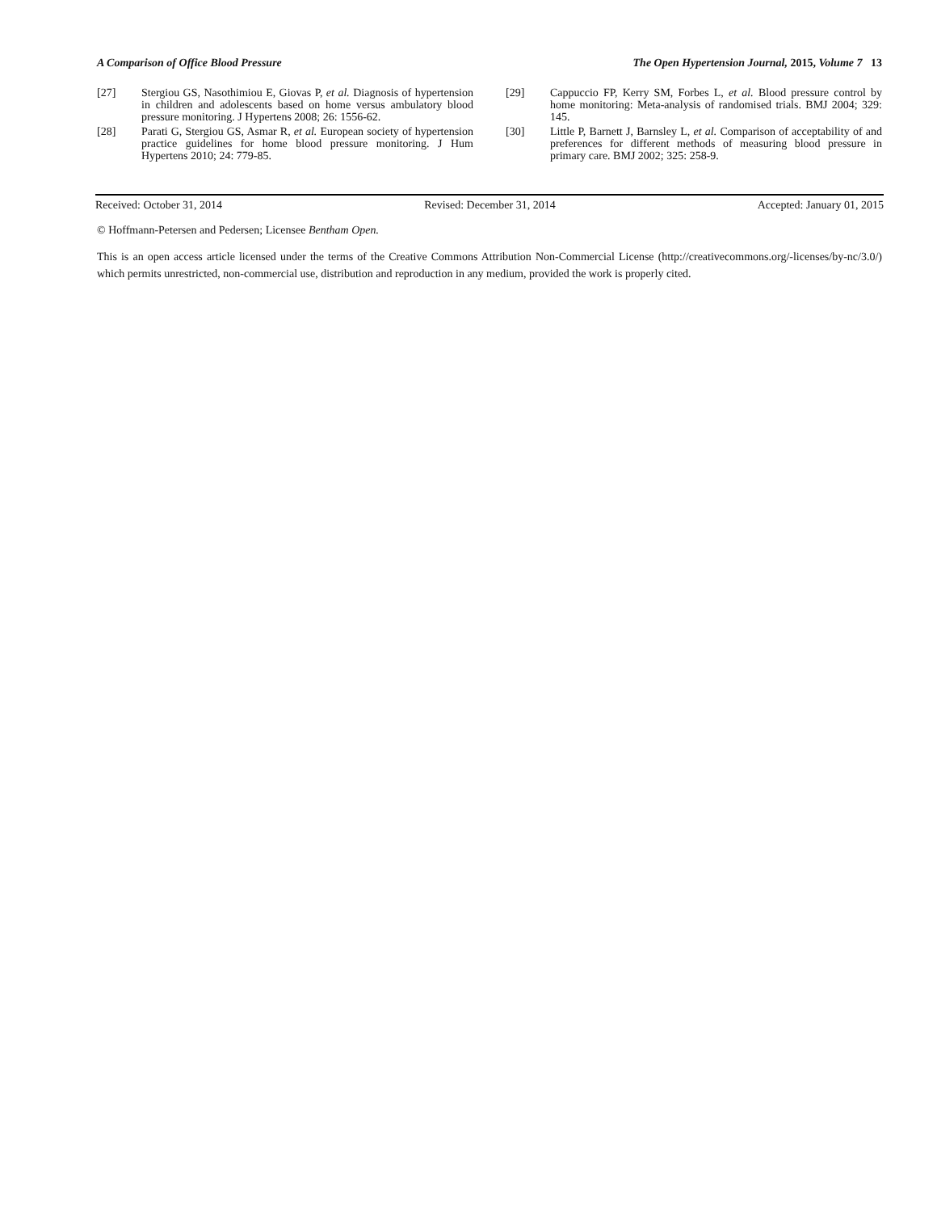A Comparison of Office Blood Pressure The Open Hypertension Journal, 2015, Volume 7 13
[27] Stergiou GS, Nasothimiou E, Giovas P, et al. Diagnosis of hypertension in children and adolescents based on home versus ambulatory blood pressure monitoring. J Hypertens 2008; 26: 1556-62.
[28] Parati G, Stergiou GS, Asmar R, et al. European society of hypertension practice guidelines for home blood pressure monitoring. J Hum Hypertens 2010; 24: 779-85.
[29] Cappuccio FP, Kerry SM, Forbes L, et al. Blood pressure control by home monitoring: Meta-analysis of randomised trials. BMJ 2004; 329: 145.
[30] Little P, Barnett J, Barnsley L, et al. Comparison of acceptability of and preferences for different methods of measuring blood pressure in primary care. BMJ 2002; 325: 258-9.
Received: October 31, 2014 Revised: December 31, 2014 Accepted: January 01, 2015
© Hoffmann-Petersen and Pedersen; Licensee Bentham Open.
This is an open access article licensed under the terms of the Creative Commons Attribution Non-Commercial License (http://creativecommons.org/-licenses/by-nc/3.0/) which permits unrestricted, non-commercial use, distribution and reproduction in any medium, provided the work is properly cited.